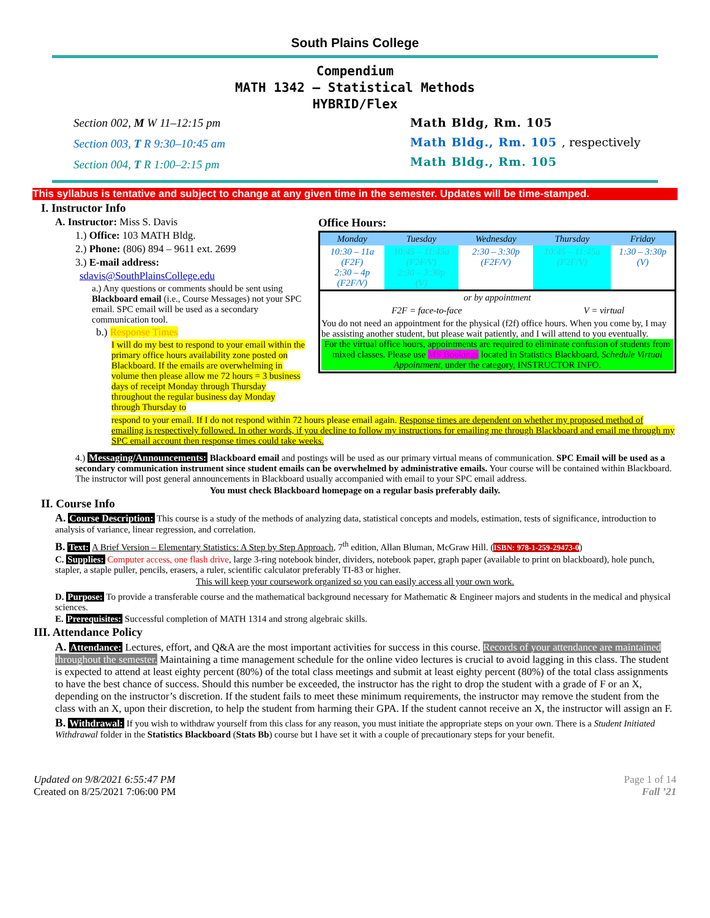South Plains College
Compendium
MATH 1342 – Statistical Methods
HYBRID/Flex
Section 002, M W 11–12:15 pm
Section 003, T R 9:30–10:45 am
Section 004, T R 1:00–2:15 pm
Math Bldg, Rm. 105
Math Bldg., Rm. 105 , respectively
Math Bldg., Rm. 105
This syllabus is tentative and subject to change at any given time in the semester. Updates will be time-stamped.
I. Instructor Info
A. Instructor: Miss S. Davis
1.) Office: 103 MATH Bldg.
2.) Phone: (806) 894 – 9611 ext. 2699
3.) E-mail address:
sdavis@SouthPlainsCollege.edu
a.) Any questions or comments should be sent using Blackboard email (i.e., Course Messages) not your SPC email. SPC email will be used as a secondary communication tool.
b.) Response Times
I will do my best to respond to your email within the primary office hours availability zone posted on Blackboard. If the emails are overwhelming in volume then please allow me 72 hours = 3 business days of receipt Monday through Thursday throughout the regular business day Monday through Thursday to
Office Hours:
| Monday | Tuesday | Wednesday | Thursday | Friday |
| --- | --- | --- | --- | --- |
| 10:30 – 11a (F2F) 2:30 – 4p (F2F/V) | 10:45 – 11:45a (F2F/V) 2:30 – 3:30p (V) | 2:30 – 3:30p (F2F/V) | 10:45 – 11:45a (F2F/V) | 1:30 – 3:30p (V) |
| or by appointment | | | | |
| F2F = face-to-face | | | V = virtual | |
| You do not need an appointment for the physical (f2f) office hours. When you come by, I may be assisting another student, but please wait patiently, and I will attend to you eventually. For the virtual office hours, appointments are required to eliminate confusion of students from mixed classes. Please use MS Bookings located in Statistics Blackboard, Schedule Virtual Appointment, under the category, INSTRUCTOR INFO. | | | | |
respond to your email. If I do not respond within 72 hours please email again. Response times are dependent on whether my proposed method of emailing is respectively followed. In other words, if you decline to follow my instructions for emailing me through Blackboard and email me through my SPC email account then response times could take weeks.
4.) Messaging/Announcements: Blackboard email and postings will be used as our primary virtual means of communication. SPC Email will be used as a secondary communication instrument since student emails can be overwhelmed by administrative emails. Your course will be contained within Blackboard. The instructor will post general announcements in Blackboard usually accompanied with email to your SPC email address.
You must check Blackboard homepage on a regular basis preferably daily.
II. Course Info
A. Course Description: This course is a study of the methods of analyzing data, statistical concepts and models, estimation, tests of significance, introduction to analysis of variance, linear regression, and correlation.
B. Text: A Brief Version – Elementary Statistics: A Step by Step Approach, 7<sup>th</sup> edition, Allan Bluman, McGraw Hill. (ISBN: 978-1-259-29473-0)
C. Supplies: Computer access, one flash drive, large 3-ring notebook binder, dividers, notebook paper, graph paper (available to print on blackboard), hole punch, stapler, a staple puller, pencils, erasers, a ruler, scientific calculator preferably TI-83 or higher.
This will keep your coursework organized so you can easily access all your own work.
D. Purpose: To provide a transferable course and the mathematical background necessary for Mathematic & Engineer majors and students in the medical and physical sciences.
E. Prerequisites: Successful completion of MATH 1314 and strong algebraic skills.
III. Attendance Policy
A. Attendance: Lectures, effort, and Q&A are the most important activities for success in this course. Records of your attendance are maintained throughout the semester. Maintaining a time management schedule for the online video lectures is crucial to avoid lagging in this class. The student is expected to attend at least eighty percent (80%) of the total class meetings and submit at least eighty percent (80%) of the total class assignments to have the best chance of success. Should this number be exceeded, the instructor has the right to drop the student with a grade of F or an X, depending on the instructor’s discretion. If the student fails to meet these minimum requirements, the instructor may remove the student from the class with an X, upon their discretion, to help the student from harming their GPA. If the student cannot receive an X, the instructor will assign an F.
B. Withdrawal: If you wish to withdraw yourself from this class for any reason, you must initiate the appropriate steps on your own. There is a Student Initiated Withdrawal folder in the Statistics Blackboard (Stats Bb) course but I have set it with a couple of precautionary steps for your benefit.
Updated on 9/8/2021 6:55:47 PM
Created on 8/25/2021 7:06:00 PM
Page 1 of 14
Fall ’21